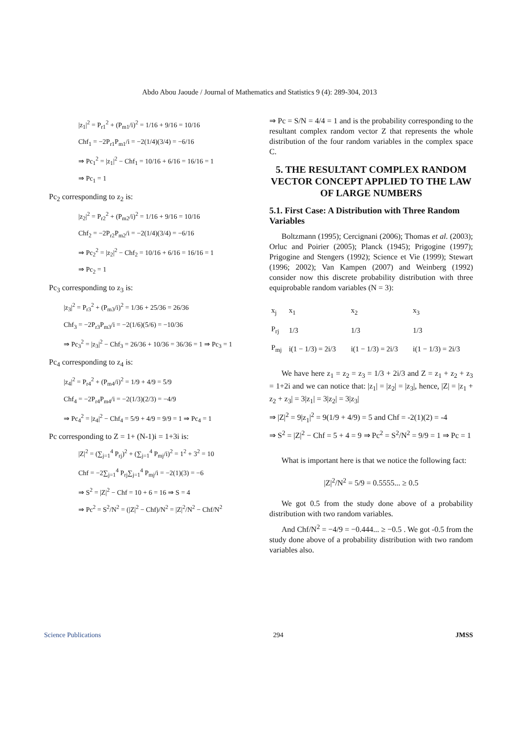Abdo Abou Jaoude / Journal of Mathematics and Statistics 9 (4): 289-304, 2013
|z<sub>1</sub>|<sup>2</sup> = P<sub>r1</sub><sup>2</sup> + (P<sub>m1</sub>/i)<sup>2</sup> = 1/16 + 9/16 = 10/16
Chf<sub>1</sub> = −2P<sub>r1</sub>P<sub>m1</sub>/i = −2(1/4)(3/4) = −6/16
⇒ Pc<sub>1</sub><sup>2</sup> = |z<sub>1</sub>|<sup>2</sup> − Chf<sub>1</sub> = 10/16 + 6/16 = 16/16 = 1
⇒ Pc<sub>1</sub> = 1
Pc<sub>2</sub> corresponding to z<sub>2</sub> is:
|z<sub>2</sub>|<sup>2</sup> = P<sub>r2</sub><sup>2</sup> + (P<sub>m2</sub>/i)<sup>2</sup> = 1/16 + 9/16 = 10/16
Chf<sub>2</sub> = −2P<sub>r2</sub>P<sub>m2</sub>/i = −2(1/4)(3/4) = −6/16
⇒ Pc<sub>2</sub><sup>2</sup> = |z<sub>2</sub>|<sup>2</sup> − Chf<sub>2</sub> = 10/16 + 6/16 = 16/16 = 1
⇒ Pc<sub>2</sub> = 1
Pc<sub>3</sub> corresponding to z<sub>3</sub> is:
|z<sub>3</sub>|<sup>2</sup> = P<sub>r3</sub><sup>2</sup> + (P<sub>m3</sub>/i)<sup>2</sup> = 1/36 + 25/36 = 26/36
Chf<sub>3</sub> = −2P<sub>r3</sub>P<sub>m3</sub>/i = −2(1/6)(5/6) = −10/36
⇒ Pc<sub>3</sub><sup>2</sup> = |z<sub>3</sub>|<sup>2</sup> − Chf<sub>3</sub> = 26/36 + 10/36 = 36/36 = 1 ⇒ Pc<sub>3</sub> = 1
Pc<sub>4</sub> corresponding to z<sub>4</sub> is:
|z<sub>4</sub>|<sup>2</sup> = P<sub>r4</sub><sup>2</sup> + (P<sub>m4</sub>/i)<sup>2</sup> = 1/9 + 4/9 = 5/9
Chf<sub>4</sub> = −2P<sub>r4</sub>P<sub>m4</sub>/i = −2(1/3)(2/3) = −4/9
⇒ Pc<sub>4</sub><sup>2</sup> = |z<sub>4</sub>|<sup>2</sup> − Chf<sub>4</sub> = 5/9 + 4/9 = 9/9 = 1 ⇒ Pc<sub>4</sub> = 1
Pc corresponding to Z = 1+ (N-1)i = 1+3i is:
|Z|<sup>2</sup> = (∑<sub>j=1</sub><sup>4</sup> P<sub>rj</sub>)<sup>2</sup> + (∑<sub>j=1</sub><sup>4</sup> P<sub>mj</sub>/i)<sup>2</sup> = 1<sup>2</sup> + 3<sup>2</sup> = 10
Chf = −2∑<sub>j=1</sub><sup>4</sup> P<sub>rj</sub>∑<sub>j=1</sub><sup>4</sup> P<sub>mj</sub>/i = −2(1)(3) = −6
⇒ S<sup>2</sup> = |Z|<sup>2</sup> − Chf = 10 + 6 = 16 ⇒ S = 4
⇒ Pc<sup>2</sup> = S<sup>2</sup>/N<sup>2</sup> = (|Z|<sup>2</sup> − Chf)/N<sup>2</sup> = |Z|<sup>2</sup>/N<sup>2</sup> − Chf/N<sup>2</sup>
⇒ Pc = S/N = 4/4 = 1 and is the probability corresponding to the resultant complex random vector Z that represents the whole distribution of the four random variables in the complex space C.
5. THE RESULTANT COMPLEX RANDOM VECTOR CONCEPT APPLIED TO THE LAW OF LARGE NUMBERS
5.1. First Case: A Distribution with Three Random Variables
Boltzmann (1995); Cercignani (2006); Thomas et al. (2003); Orluc and Poirier (2005); Planck (1945); Prigogine (1997); Prigogine and Stengers (1992); Science et Vie (1999); Stewart (1996; 2002); Van Kampen (2007) and Weinberg (1992) consider now this discrete probability distribution with three equiprobable random variables (N = 3):
| x<sub>j</sub> | x<sub>1</sub> | x<sub>2</sub> | x<sub>3</sub> |
| P<sub>rj</sub> | 1/3 | 1/3 | 1/3 |
| P<sub>mj</sub> | i(1 − 1/3) = 2i/3 | i(1 − 1/3) = 2i/3 | i(1 − 1/3) = 2i/3 |
We have here z<sub>1</sub> = z<sub>2</sub> = z<sub>3</sub> = 1/3 + 2i/3 and Z = z<sub>1</sub> + z<sub>2</sub> + z<sub>3</sub> = 1+2i and we can notice that: |z<sub>1</sub>| = |z<sub>2</sub>| = |z<sub>3</sub>|, hence, |Z| = |z<sub>1</sub> + z<sub>2</sub> + z<sub>3</sub>| = 3|z<sub>1</sub>| = 3|z<sub>2</sub>| = 3|z<sub>3</sub>|
⇒ |Z|<sup>2</sup> = 9|z<sub>1</sub>|<sup>2</sup> = 9(1/9 + 4/9) = 5 and Chf = -2(1)(2) = -4
⇒ S<sup>2</sup> = |Z|<sup>2</sup> − Chf = 5 + 4 = 9 ⇒ Pc<sup>2</sup> = S<sup>2</sup>/N<sup>2</sup> = 9/9 = 1 ⇒ Pc = 1
What is important here is that we notice the following fact:
|Z|<sup>2</sup>/N<sup>2</sup> = 5/9 = 0.5555... ≥ 0.5
We got 0.5 from the study done above of a probability distribution with two random variables.
And Chf/N<sup>2</sup> = −4/9 = −0.444... ≥ −0.5 . We got -0.5 from the study done above of a probability distribution with two random variables also.
Science Publications 294 JMSS